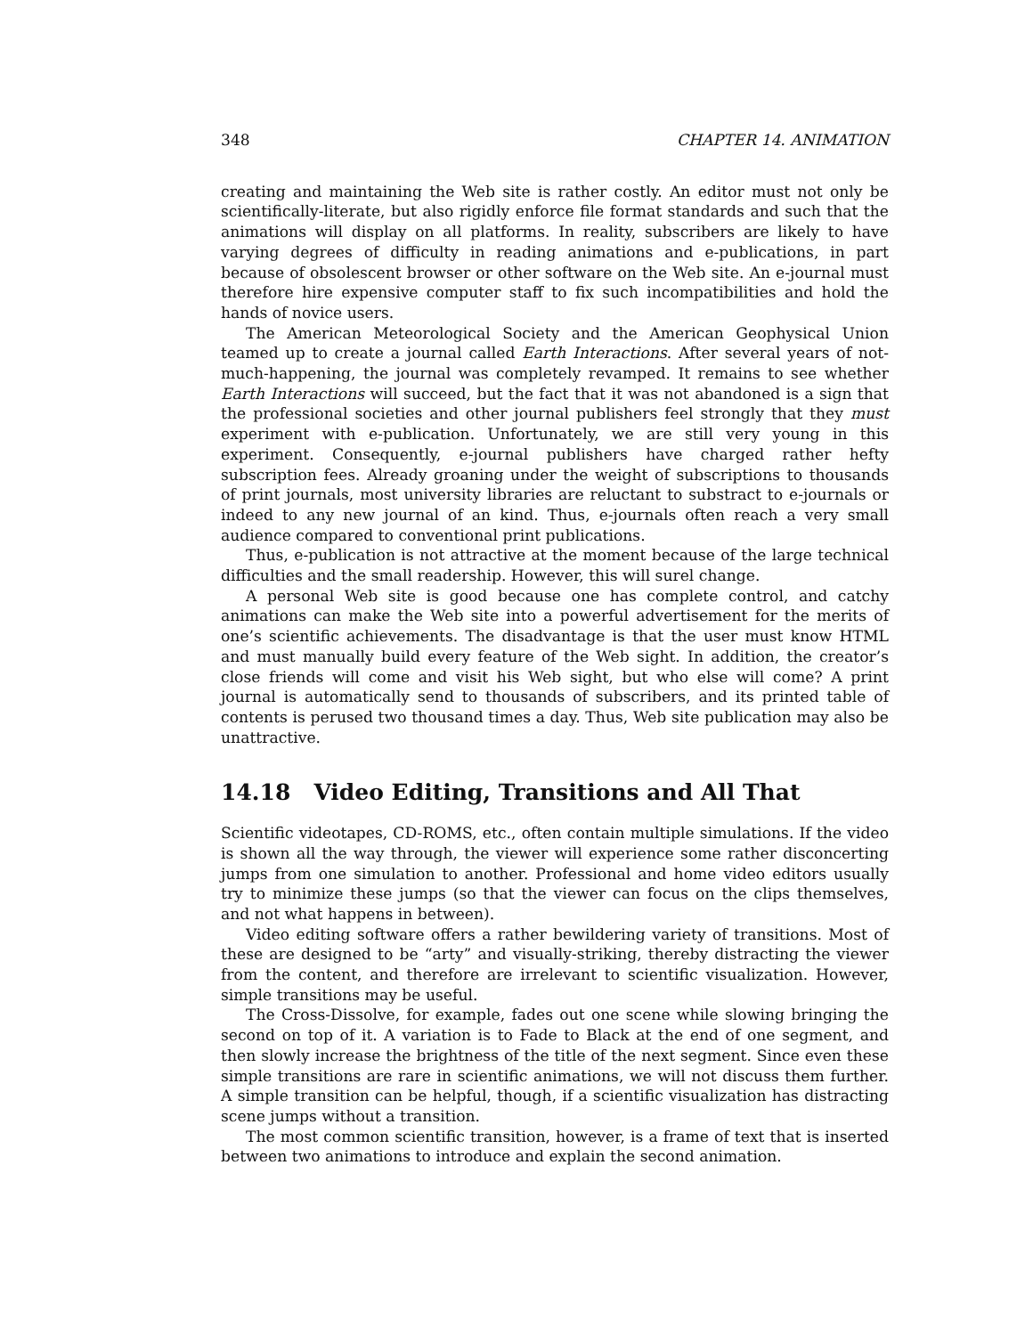348 CHAPTER 14. ANIMATION
creating and maintaining the Web site is rather costly. An editor must not only be scientifically-literate, but also rigidly enforce file format standards and such that the animations will display on all platforms. In reality, subscribers are likely to have varying degrees of difficulty in reading animations and e-publications, in part because of obsolescent browser or other software on the Web site. An e-journal must therefore hire expensive computer staff to fix such incompatibilities and hold the hands of novice users.
The American Meteorological Society and the American Geophysical Union teamed up to create a journal called Earth Interactions. After several years of not-much-happening, the journal was completely revamped. It remains to see whether Earth Interactions will succeed, but the fact that it was not abandoned is a sign that the professional societies and other journal publishers feel strongly that they must experiment with e-publication. Unfortunately, we are still very young in this experiment. Consequently, e-journal publishers have charged rather hefty subscription fees. Already groaning under the weight of subscriptions to thousands of print journals, most university libraries are reluctant to substract to e-journals or indeed to any new journal of an kind. Thus, e-journals often reach a very small audience compared to conventional print publications.
Thus, e-publication is not attractive at the moment because of the large technical difficulties and the small readership. However, this will surel change.
A personal Web site is good because one has complete control, and catchy animations can make the Web site into a powerful advertisement for the merits of one’s scientific achievements. The disadvantage is that the user must know HTML and must manually build every feature of the Web sight. In addition, the creator’s close friends will come and visit his Web sight, but who else will come? A print journal is automatically send to thousands of subscribers, and its printed table of contents is perused two thousand times a day. Thus, Web site publication may also be unattractive.
14.18 Video Editing, Transitions and All That
Scientific videotapes, CD-ROMS, etc., often contain multiple simulations. If the video is shown all the way through, the viewer will experience some rather disconcerting jumps from one simulation to another. Professional and home video editors usually try to minimize these jumps (so that the viewer can focus on the clips themselves, and not what happens in between).
Video editing software offers a rather bewildering variety of transitions. Most of these are designed to be “arty” and visually-striking, thereby distracting the viewer from the content, and therefore are irrelevant to scientific visualization. However, simple transitions may be useful.
The Cross-Dissolve, for example, fades out one scene while slowing bringing the second on top of it. A variation is to Fade to Black at the end of one segment, and then slowly increase the brightness of the title of the next segment. Since even these simple transitions are rare in scientific animations, we will not discuss them further. A simple transition can be helpful, though, if a scientific visualization has distracting scene jumps without a transition.
The most common scientific transition, however, is a frame of text that is inserted between two animations to introduce and explain the second animation.